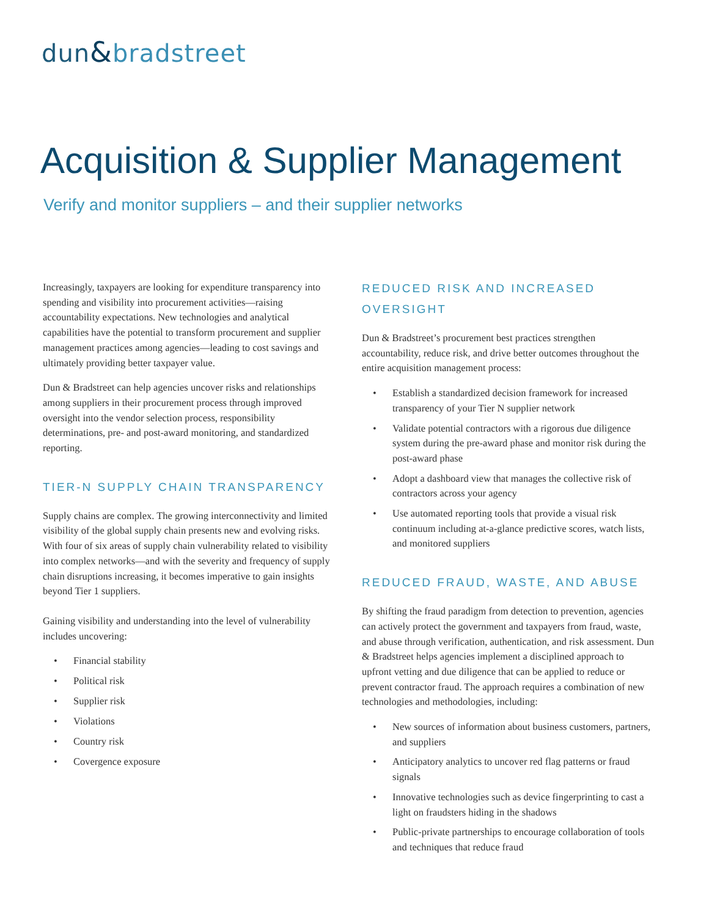dun&bradstreet
Acquisition & Supplier Management
Verify and monitor suppliers – and their supplier networks
Increasingly, taxpayers are looking for expenditure transparency into spending and visibility into procurement activities—raising accountability expectations. New technologies and analytical capabilities have the potential to transform procurement and supplier management practices among agencies—leading to cost savings and ultimately providing better taxpayer value.
Dun & Bradstreet can help agencies uncover risks and relationships among suppliers in their procurement process through improved oversight into the vendor selection process, responsibility determinations, pre- and post-award monitoring, and standardized reporting.
TIER-N SUPPLY CHAIN TRANSPARENCY
Supply chains are complex. The growing interconnectivity and limited visibility of the global supply chain presents new and evolving risks. With four of six areas of supply chain vulnerability related to visibility into complex networks—and with the severity and frequency of supply chain disruptions increasing, it becomes imperative to gain insights beyond Tier 1 suppliers.
Gaining visibility and understanding into the level of vulnerability includes uncovering:
• Financial stability
• Political risk
• Supplier risk
• Violations
• Country risk
• Covergence exposure
REDUCED RISK AND INCREASED OVERSIGHT
Dun & Bradstreet’s procurement best practices strengthen accountability, reduce risk, and drive better outcomes throughout the entire acquisition management process:
• Establish a standardized decision framework for increased transparency of your Tier N supplier network
• Validate potential contractors with a rigorous due diligence system during the pre-award phase and monitor risk during the post-award phase
• Adopt a dashboard view that manages the collective risk of contractors across your agency
• Use automated reporting tools that provide a visual risk continuum including at-a-glance predictive scores, watch lists, and monitored suppliers
REDUCED FRAUD, WASTE, AND ABUSE
By shifting the fraud paradigm from detection to prevention, agencies can actively protect the government and taxpayers from fraud, waste, and abuse through verification, authentication, and risk assessment. Dun & Bradstreet helps agencies implement a disciplined approach to upfront vetting and due diligence that can be applied to reduce or prevent contractor fraud. The approach requires a combination of new technologies and methodologies, including:
• New sources of information about business customers, partners, and suppliers
• Anticipatory analytics to uncover red flag patterns or fraud signals
• Innovative technologies such as device fingerprinting to cast a light on fraudsters hiding in the shadows
• Public-private partnerships to encourage collaboration of tools and techniques that reduce fraud